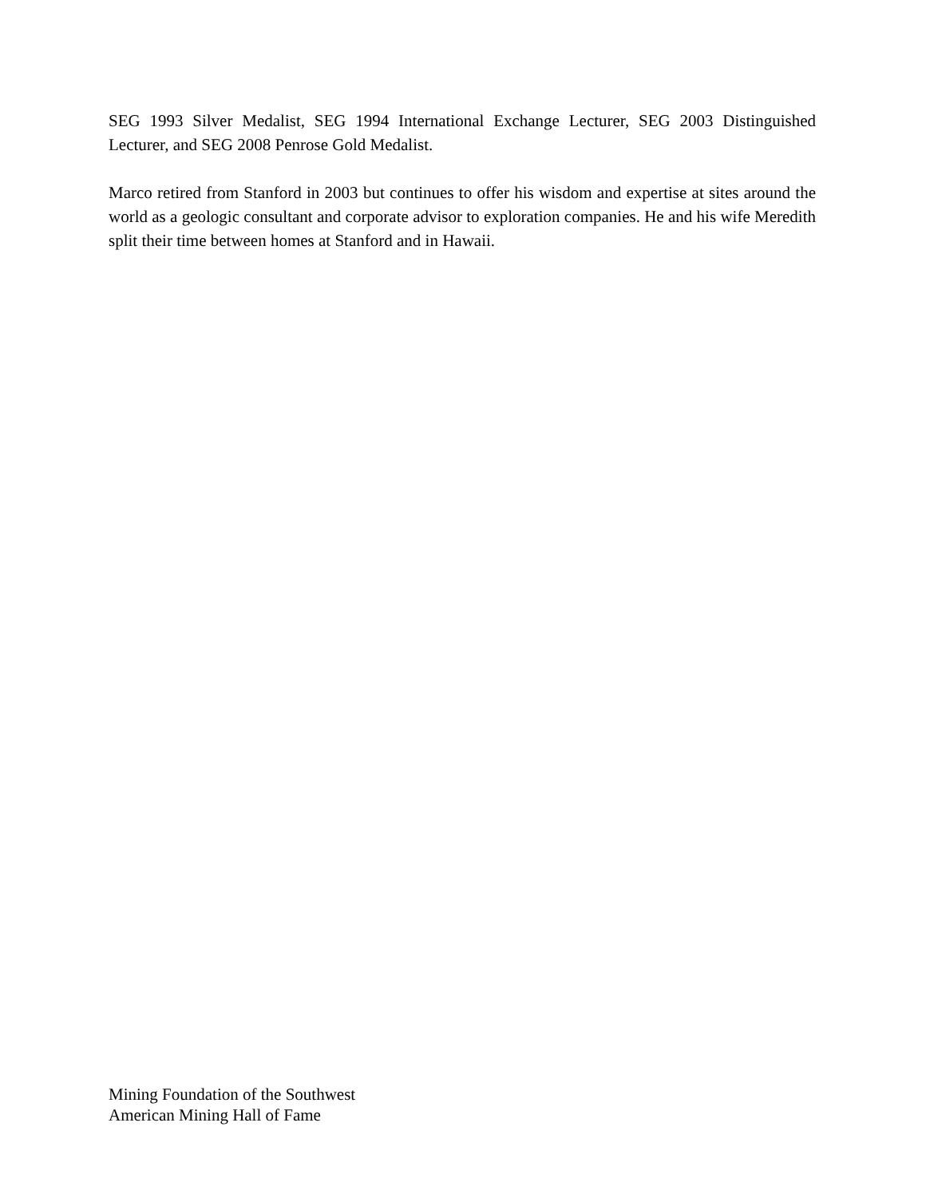SEG 1993 Silver Medalist, SEG 1994 International Exchange Lecturer, SEG 2003 Distinguished Lecturer, and SEG 2008 Penrose Gold Medalist.
Marco retired from Stanford in 2003 but continues to offer his wisdom and expertise at sites around the world as a geologic consultant and corporate advisor to exploration companies. He and his wife Meredith split their time between homes at Stanford and in Hawaii.
Mining Foundation of the Southwest
American Mining Hall of Fame